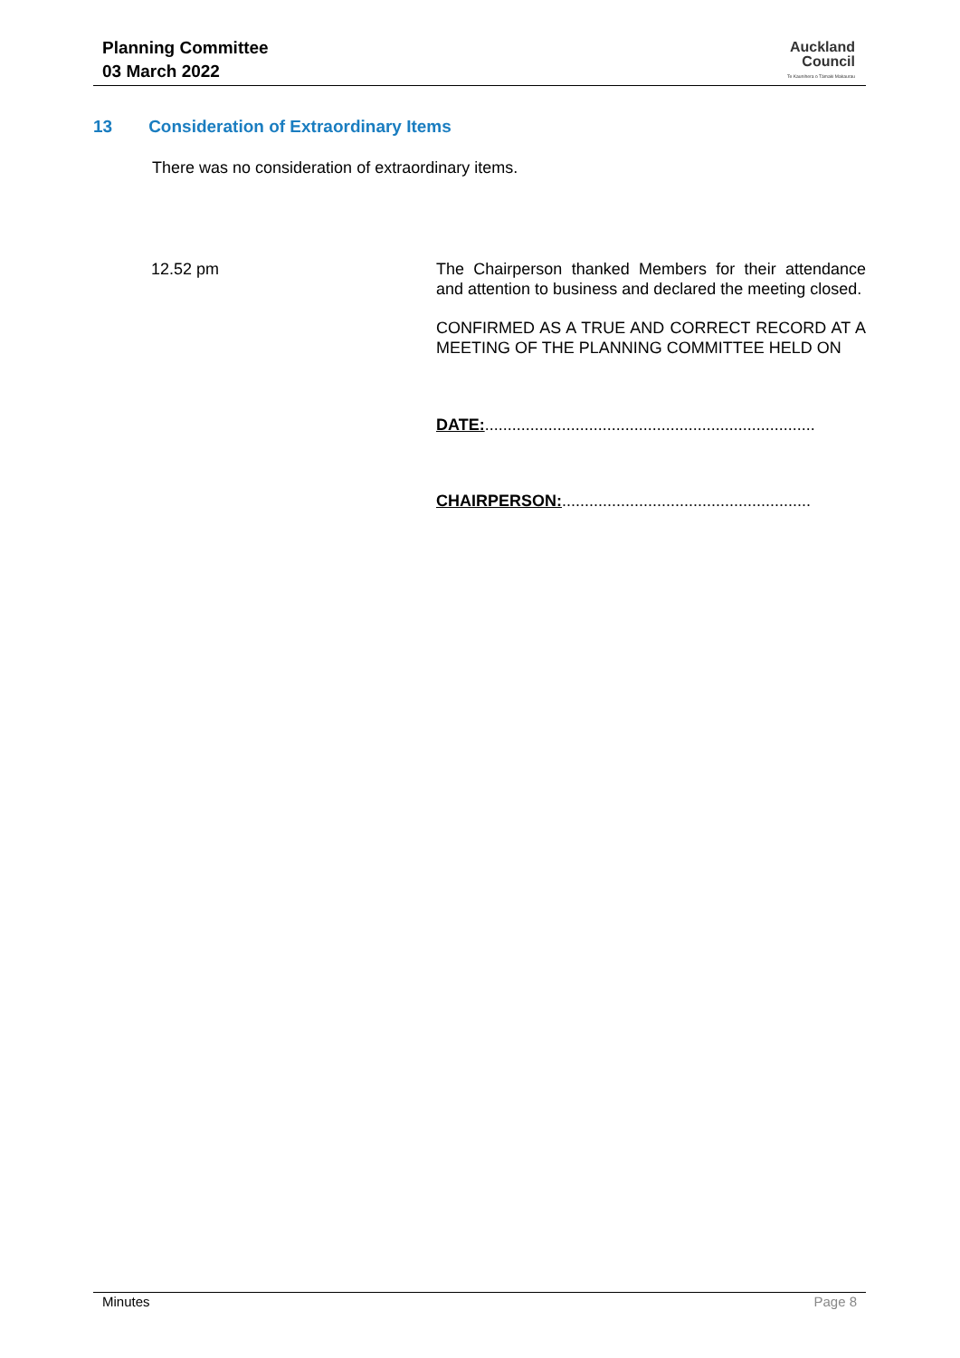Planning Committee
03 March 2022
Auckland
Council
Te Kaunihera o Tāmaki Makaurau
13 Consideration of Extraordinary Items
There was no consideration of extraordinary items.
12.52 pm
The Chairperson thanked Members for their attendance and attention to business and declared the meeting closed.
CONFIRMED AS A TRUE AND CORRECT RECORD AT A MEETING OF THE PLANNING COMMITTEE HELD ON
DATE:.........................................................................
CHAIRPERSON:.......................................................
Minutes Page 8